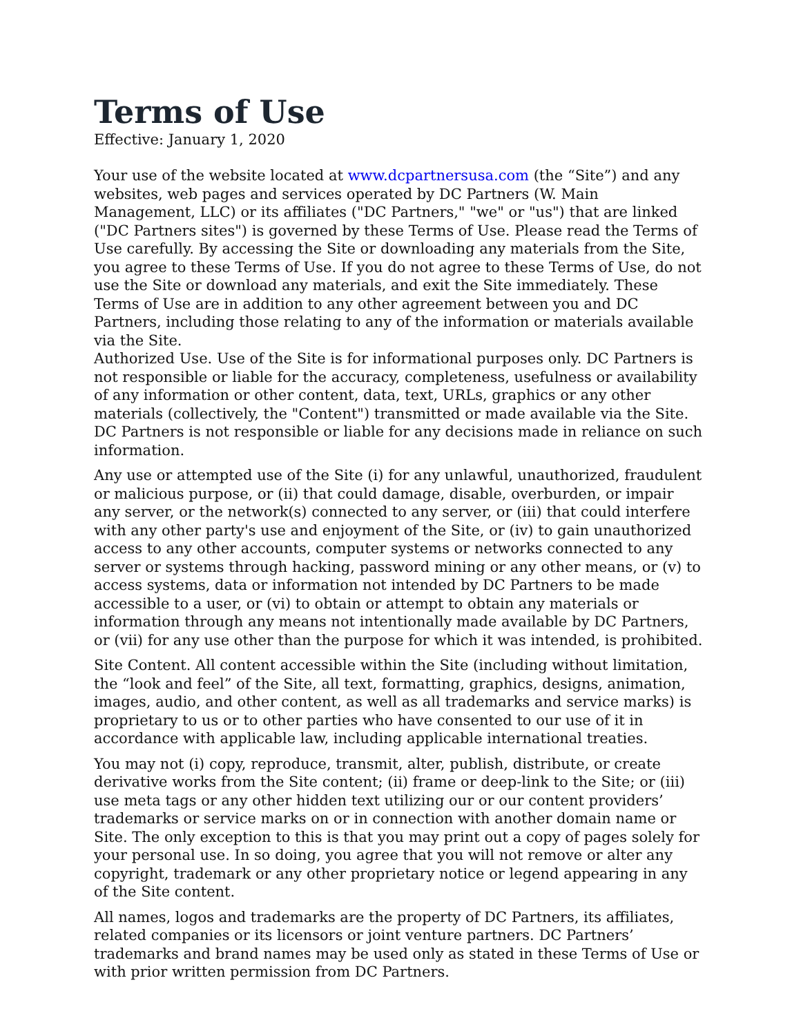Terms of Use
Effective: January 1, 2020
Your use of the website located at www.dcpartnersusa.com (the “Site”) and any websites, web pages and services operated by DC Partners (W. Main Management, LLC) or its affiliates ("DC Partners," "we" or "us") that are linked ("DC Partners sites") is governed by these Terms of Use. Please read the Terms of Use carefully. By accessing the Site or downloading any materials from the Site, you agree to these Terms of Use. If you do not agree to these Terms of Use, do not use the Site or download any materials, and exit the Site immediately. These Terms of Use are in addition to any other agreement between you and DC Partners, including those relating to any of the information or materials available via the Site.
Authorized Use. Use of the Site is for informational purposes only. DC Partners is not responsible or liable for the accuracy, completeness, usefulness or availability of any information or other content, data, text, URLs, graphics or any other materials (collectively, the "Content") transmitted or made available via the Site. DC Partners is not responsible or liable for any decisions made in reliance on such information.
Any use or attempted use of the Site (i) for any unlawful, unauthorized, fraudulent or malicious purpose, or (ii) that could damage, disable, overburden, or impair any server, or the network(s) connected to any server, or (iii) that could interfere with any other party's use and enjoyment of the Site, or (iv) to gain unauthorized access to any other accounts, computer systems or networks connected to any server or systems through hacking, password mining or any other means, or (v) to access systems, data or information not intended by DC Partners to be made accessible to a user, or (vi) to obtain or attempt to obtain any materials or information through any means not intentionally made available by DC Partners, or (vii) for any use other than the purpose for which it was intended, is prohibited.
Site Content. All content accessible within the Site (including without limitation, the “look and feel” of the Site, all text, formatting, graphics, designs, animation, images, audio, and other content, as well as all trademarks and service marks) is proprietary to us or to other parties who have consented to our use of it in accordance with applicable law, including applicable international treaties.
You may not (i) copy, reproduce, transmit, alter, publish, distribute, or create derivative works from the Site content; (ii) frame or deep-link to the Site; or (iii) use meta tags or any other hidden text utilizing our or our content providers’ trademarks or service marks on or in connection with another domain name or Site. The only exception to this is that you may print out a copy of pages solely for your personal use. In so doing, you agree that you will not remove or alter any copyright, trademark or any other proprietary notice or legend appearing in any of the Site content.
All names, logos and trademarks are the property of DC Partners, its affiliates, related companies or its licensors or joint venture partners. DC Partners’ trademarks and brand names may be used only as stated in these Terms of Use or with prior written permission from DC Partners.